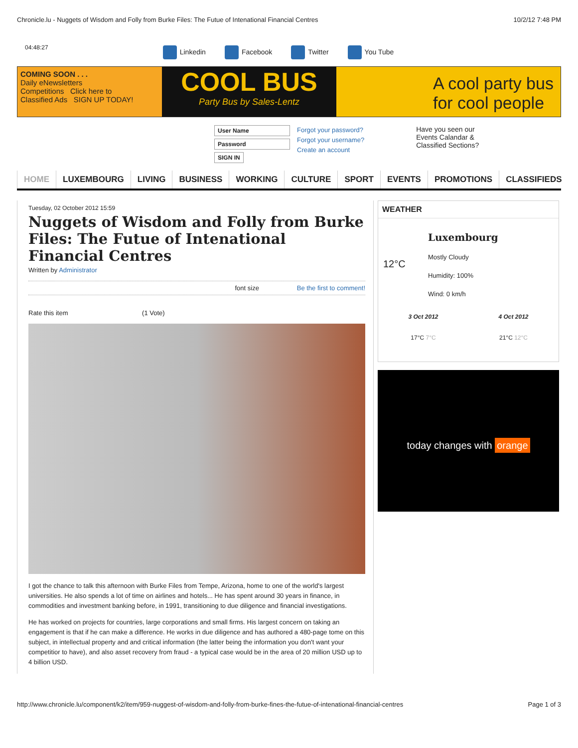Chronicle.lu - Nuggets of Wisdom and Folly from Burke Files: The Futue of Intenational Financial Centres 10/2/12 7:48 PM
04:48:27
Linkedin Facebook Twitter You Tube
COMING SOON . . .
Daily eNewsletters
Competitions Click here to
Classified Ads SIGN UP TODAY!
COOL BUS
Party Bus by Sales-Lentz
A cool party bus
for cool people
User Name
Password
SIGN IN
Forgot your password?
Forgot your username?
Create an account
Have you seen our
Events Calandar &
Classified Sections?
HOME LUXEMBOURG LIVING BUSINESS WORKING CULTURE SPORT EVENTS PROMOTIONS CLASSIFIEDS
Tuesday, 02 October 2012 15:59
Nuggets of Wisdom and Folly from Burke Files: The Futue of Intenational Financial Centres
Written by Administrator
font size Be the first to comment!
Rate this item (1 Vote)
I got the chance to talk this afternoon with Burke Files from Tempe, Arizona, home to one of the world's largest universities. He also spends a lot of time on airlines and hotels... He has spent around 30 years in finance, in commodities and investment banking before, in 1991, transitioning to due diligence and financial investigations.
He has worked on projects for countries, large corporations and small firms. His largest concern on taking an engagement is that if he can make a difference. He works in due diligence and has authored a 480-page tome on this subject, in intellectual property and and critical information (the latter being the information you don't want your competitior to have), and also asset recovery from fraud - a typical case would be in the area of 20 million USD up to 4 billion USD.
WEATHER
12°C
Luxembourg
Mostly Cloudy
Humidity: 100%
Wind: 0 km/h
3 Oct 2012
17°C 7°C
4 Oct 2012
21°C 12°C
today changes with orange
http://www.chronicle.lu/component/k2/item/959-nuggest-of-wisdom-and-folly-from-burke-fines-the-futue-of-intenational-financial-centres Page 1 of 3